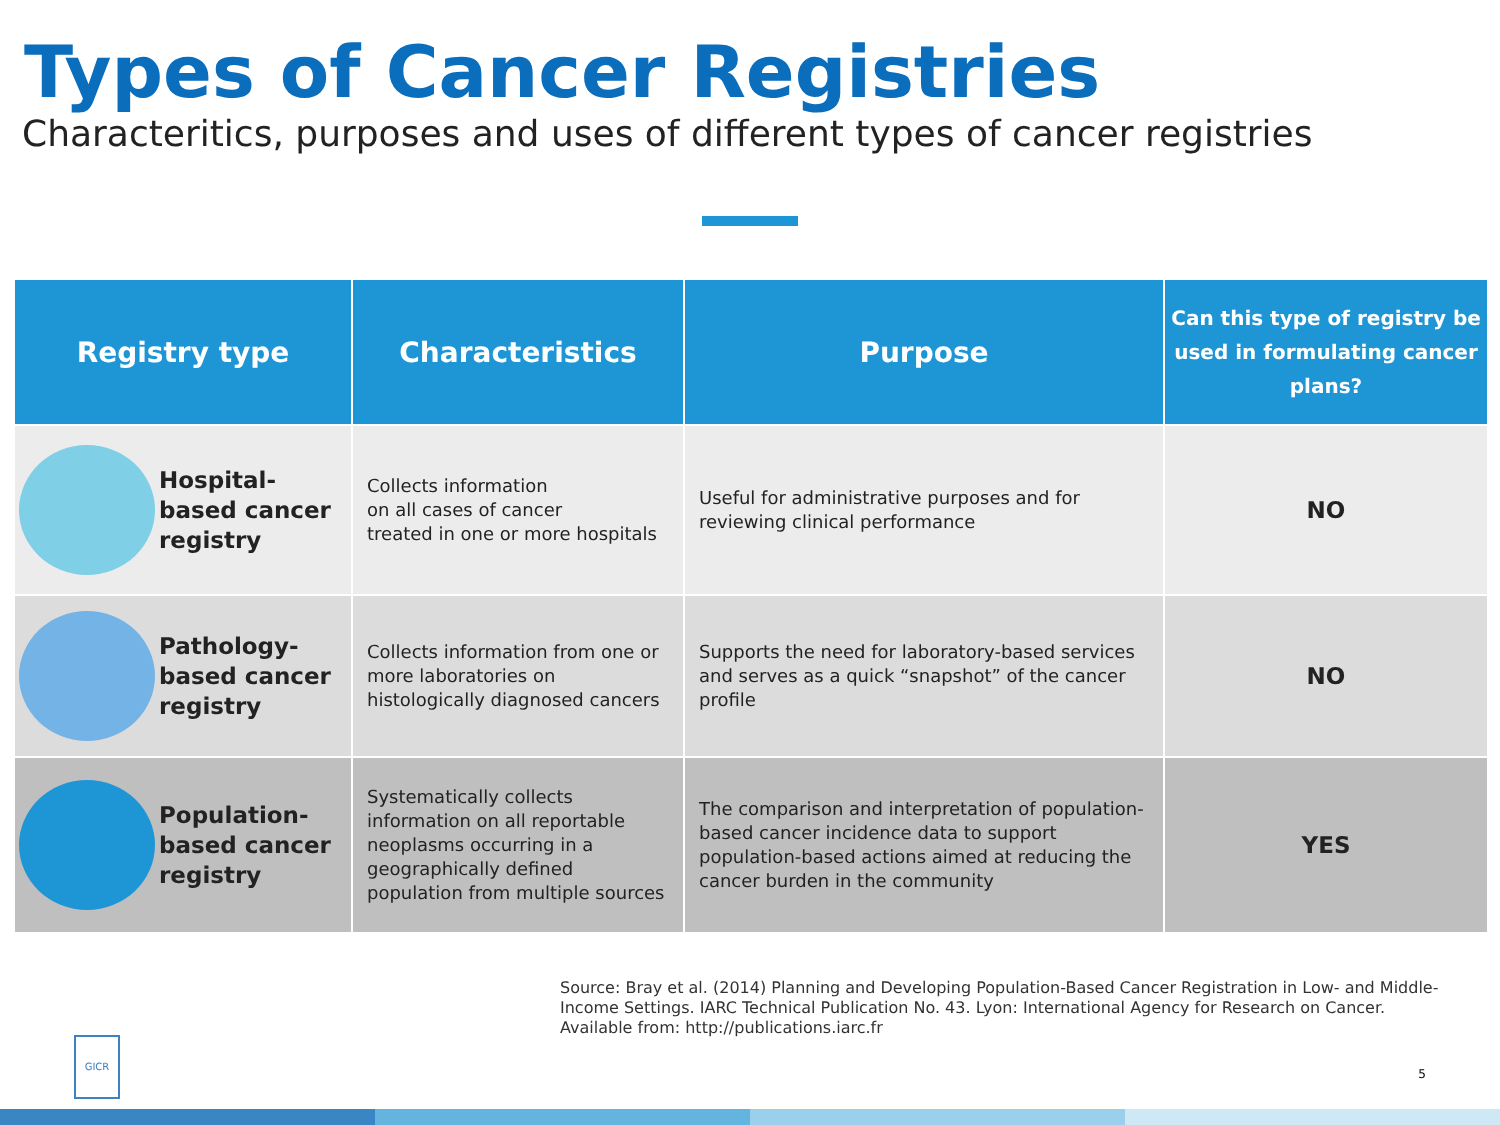Types of Cancer Registries
Characteritics, purposes and uses of different types of cancer registries
| Registry type | Characteristics | Purpose | Can this type of registry be used in formulating cancer plans? |
| --- | --- | --- | --- |
| Hospital-based cancer registry | Collects information on all cases of cancer treated in one or more hospitals | Useful for administrative purposes and for reviewing clinical performance | NO |
| Pathology-based cancer registry | Collects information from one or more laboratories on histologically diagnosed cancers | Supports the need for laboratory-based services and serves as a quick “snapshot” of the cancer profile | NO |
| Population-based cancer registry | Systematically collects information on all reportable neoplasms occurring in a geographically defined population from multiple sources | The comparison and interpretation of population-based cancer incidence data to support population-based actions aimed at reducing the cancer burden in the community | YES |
Source: Bray et al. (2014) Planning and Developing Population-Based Cancer Registration in Low- and Middle-Income Settings. IARC Technical Publication No. 43. Lyon: International Agency for Research on Cancer. Available from: http://publications.iarc.fr
GICR
5